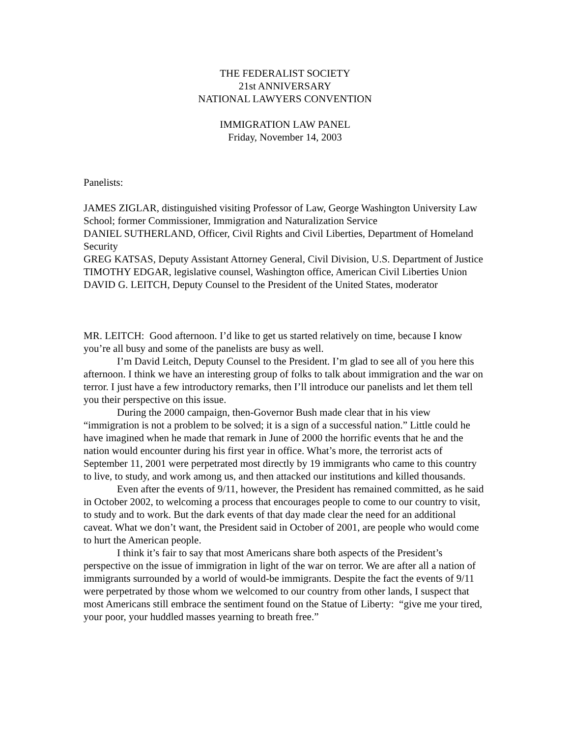THE FEDERALIST SOCIETY
21st ANNIVERSARY
NATIONAL LAWYERS CONVENTION
IMMIGRATION LAW PANEL
Friday, November 14, 2003
Panelists:
JAMES ZIGLAR, distinguished visiting Professor of Law, George Washington University Law School; former Commissioner, Immigration and Naturalization Service
DANIEL SUTHERLAND, Officer, Civil Rights and Civil Liberties, Department of Homeland Security
GREG KATSAS, Deputy Assistant Attorney General, Civil Division, U.S. Department of Justice
TIMOTHY EDGAR, legislative counsel, Washington office, American Civil Liberties Union
DAVID G. LEITCH, Deputy Counsel to the President of the United States, moderator
MR. LEITCH: Good afternoon. I’d like to get us started relatively on time, because I know you’re all busy and some of the panelists are busy as well.
I’m David Leitch, Deputy Counsel to the President. I’m glad to see all of you here this afternoon. I think we have an interesting group of folks to talk about immigration and the war on terror. I just have a few introductory remarks, then I’ll introduce our panelists and let them tell you their perspective on this issue.
During the 2000 campaign, then-Governor Bush made clear that in his view “immigration is not a problem to be solved; it is a sign of a successful nation.” Little could he have imagined when he made that remark in June of 2000 the horrific events that he and the nation would encounter during his first year in office. What’s more, the terrorist acts of September 11, 2001 were perpetrated most directly by 19 immigrants who came to this country to live, to study, and work among us, and then attacked our institutions and killed thousands.
Even after the events of 9/11, however, the President has remained committed, as he said in October 2002, to welcoming a process that encourages people to come to our country to visit, to study and to work. But the dark events of that day made clear the need for an additional caveat. What we don’t want, the President said in October of 2001, are people who would come to hurt the American people.
I think it’s fair to say that most Americans share both aspects of the President’s perspective on the issue of immigration in light of the war on terror. We are after all a nation of immigrants surrounded by a world of would-be immigrants. Despite the fact the events of 9/11 were perpetrated by those whom we welcomed to our country from other lands, I suspect that most Americans still embrace the sentiment found on the Statue of Liberty: “give me your tired, your poor, your huddled masses yearning to breath free.”